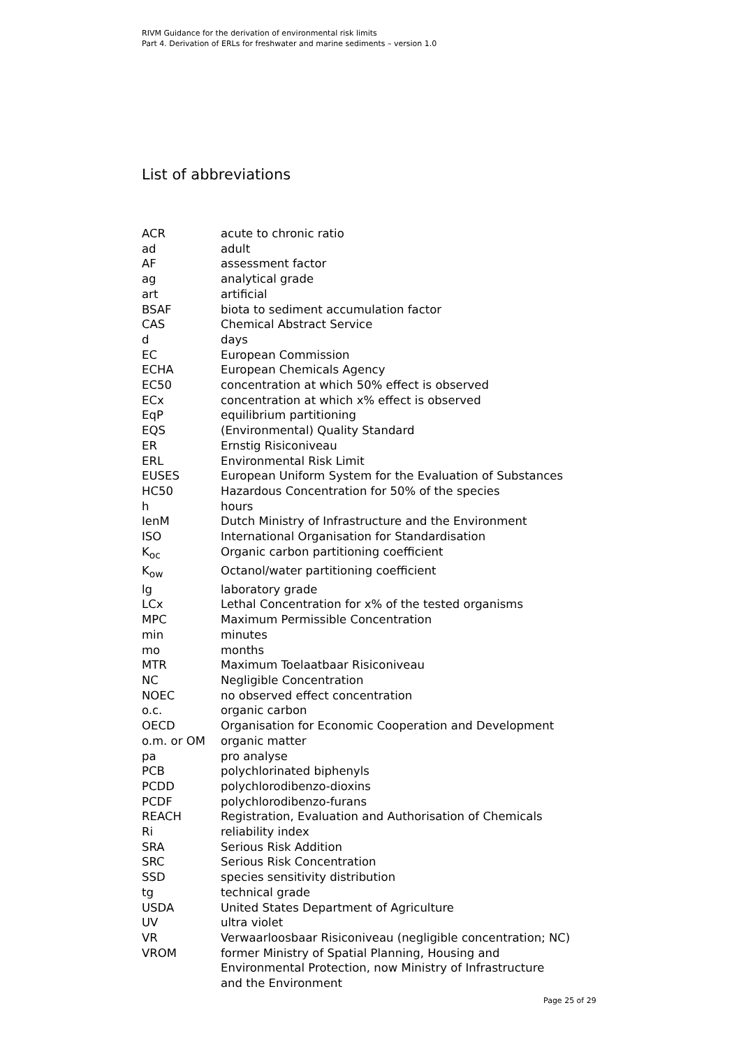RIVM Guidance for the derivation of environmental risk limits
Part 4. Derivation of ERLs for freshwater and marine sediments – version 1.0
List of abbreviations
| ACR | acute to chronic ratio |
| ad | adult |
| AF | assessment factor |
| ag | analytical grade |
| art | artificial |
| BSAF | biota to sediment accumulation factor |
| CAS | Chemical Abstract Service |
| d | days |
| EC | European Commission |
| ECHA | European Chemicals Agency |
| EC50 | concentration at which 50% effect is observed |
| ECx | concentration at which x% effect is observed |
| EqP | equilibrium partitioning |
| EQS | (Environmental) Quality Standard |
| ER | Ernstig Risiconiveau |
| ERL | Environmental Risk Limit |
| EUSES | European Uniform System for the Evaluation of Substances |
| HC50 | Hazardous Concentration for 50% of the species |
| h | hours |
| IenM | Dutch Ministry of Infrastructure and the Environment |
| ISO | International Organisation for Standardisation |
| K<sub>oc</sub> | Organic carbon partitioning coefficient |
| K<sub>ow</sub> | Octanol/water partitioning coefficient |
| lg | laboratory grade |
| LCx | Lethal Concentration for x% of the tested organisms |
| MPC | Maximum Permissible Concentration |
| min | minutes |
| mo | months |
| MTR | Maximum Toelaatbaar Risiconiveau |
| NC | Negligible Concentration |
| NOEC | no observed effect concentration |
| o.c. | organic carbon |
| OECD | Organisation for Economic Cooperation and Development |
| o.m. or OM | organic matter |
| pa | pro analyse |
| PCB | polychlorinated biphenyls |
| PCDD | polychlorodibenzo-dioxins |
| PCDF | polychlorodibenzo-furans |
| REACH | Registration, Evaluation and Authorisation of Chemicals |
| Ri | reliability index |
| SRA | Serious Risk Addition |
| SRC | Serious Risk Concentration |
| SSD | species sensitivity distribution |
| tg | technical grade |
| USDA | United States Department of Agriculture |
| UV | ultra violet |
| VR | Verwaarloosbaar Risiconiveau (negligible concentration; NC) |
| VROM | former Ministry of Spatial Planning, Housing and Environmental Protection, now Ministry of Infrastructure and the Environment |
Page 25 of 29